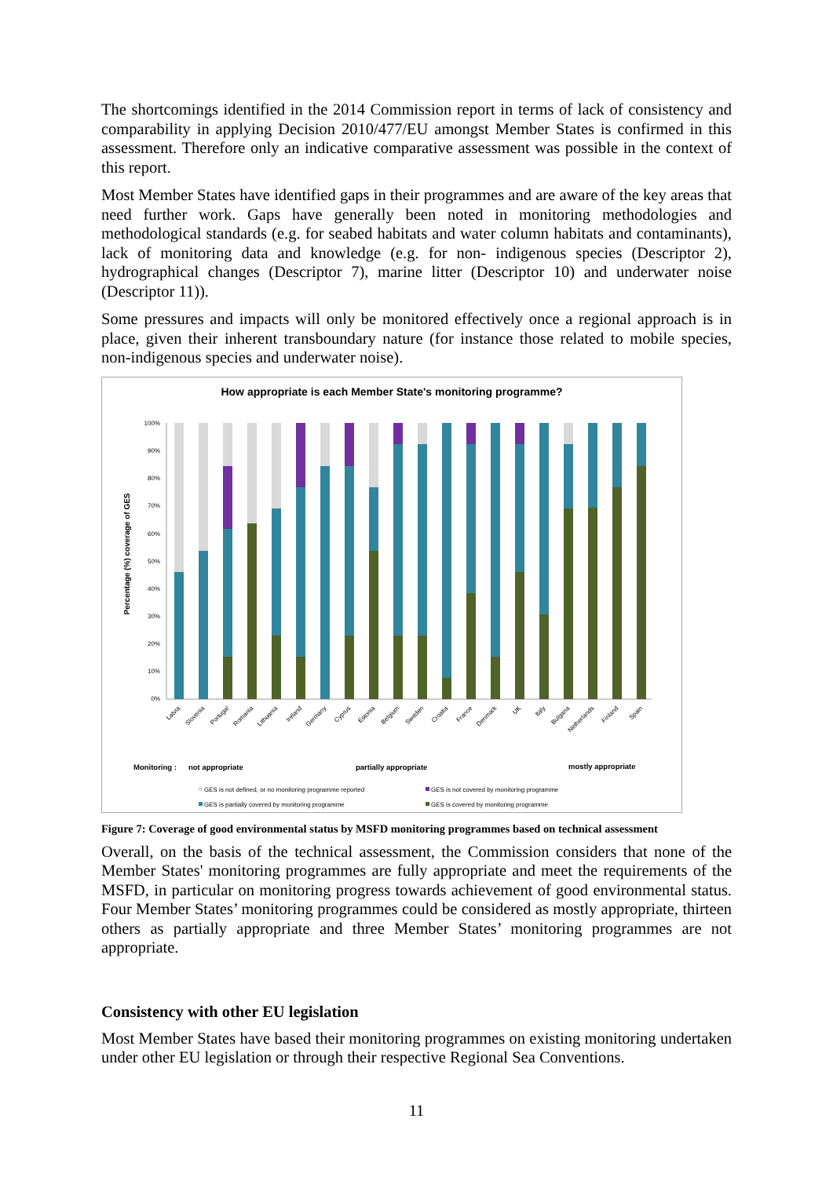The shortcomings identified in the 2014 Commission report in terms of lack of consistency and comparability in applying Decision 2010/477/EU amongst Member States is confirmed in this assessment. Therefore only an indicative comparative assessment was possible in the context of this report.
Most Member States have identified gaps in their programmes and are aware of the key areas that need further work. Gaps have generally been noted in monitoring methodologies and methodological standards (e.g. for seabed habitats and water column habitats and contaminants), lack of monitoring data and knowledge (e.g. for non- indigenous species (Descriptor 2), hydrographical changes (Descriptor 7), marine litter (Descriptor 10) and underwater noise (Descriptor 11)).
Some pressures and impacts will only be monitored effectively once a regional approach is in place, given their inherent transboundary nature (for instance those related to mobile species, non-indigenous species and underwater noise).
How appropriate is each Member State's monitoring programme?
Percentage (%) coverage of GES
0%
10%
20%
30%
40%
50%
60%
70%
80%
90%
100%
Latvia
Slovenia
Portugal
Romania
Lithuania
Ireland
Germany
Cyprus
Estonia
Belgium
Sweden
Croatia
France
Denmark
UK
Italy
Bulgaria
Netherlands
Finland
Spain
Monitoring :
not appropriate
partially appropriate
mostly appropriate
GES is not defined, or no monitoring programme reported
GES is not covered by monitoring programme
GES is partially covered by monitoring programme
GES is covered by monitoring programme
Figure 7: Coverage of good environmental status by MSFD monitoring programmes based on technical assessment
Overall, on the basis of the technical assessment, the Commission considers that none of the Member States' monitoring programmes are fully appropriate and meet the requirements of the MSFD, in particular on monitoring progress towards achievement of good environmental status. Four Member States’ monitoring programmes could be considered as mostly appropriate, thirteen others as partially appropriate and three Member States’ monitoring programmes are not appropriate.
Consistency with other EU legislation
Most Member States have based their monitoring programmes on existing monitoring undertaken under other EU legislation or through their respective Regional Sea Conventions.
11